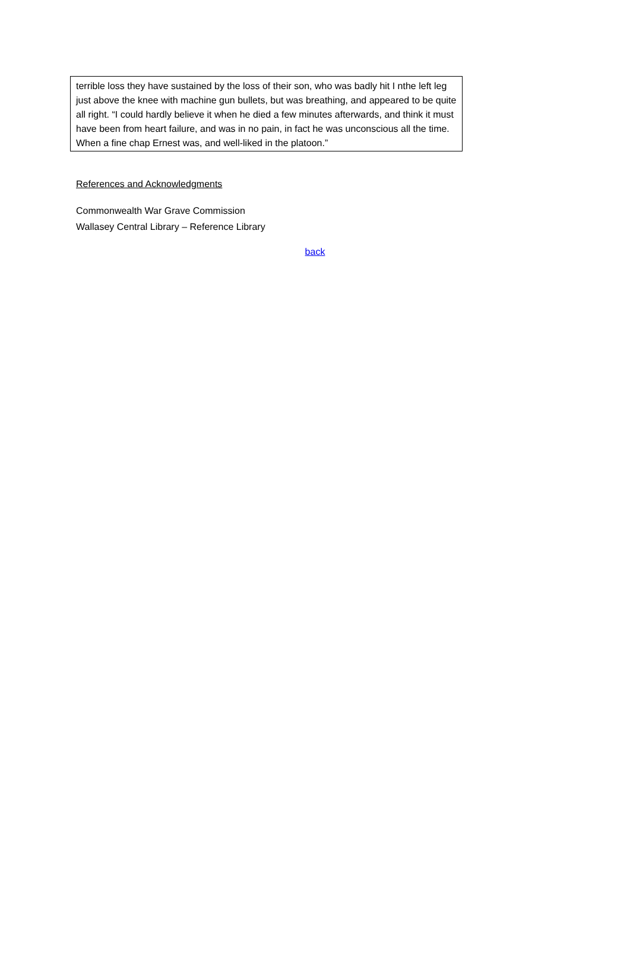terrible loss they have sustained by the loss of their son, who was badly hit I nthe left leg just above the knee with machine gun bullets, but was breathing, and appeared to be quite all right. “I could hardly believe it when he died a few minutes afterwards, and think it must have been from heart failure, and was in no pain, in fact he was unconscious all the time. When a fine chap Ernest was, and well-liked in the platoon.”
References and Acknowledgments
Commonwealth War Grave Commission
Wallasey Central Library – Reference Library
back